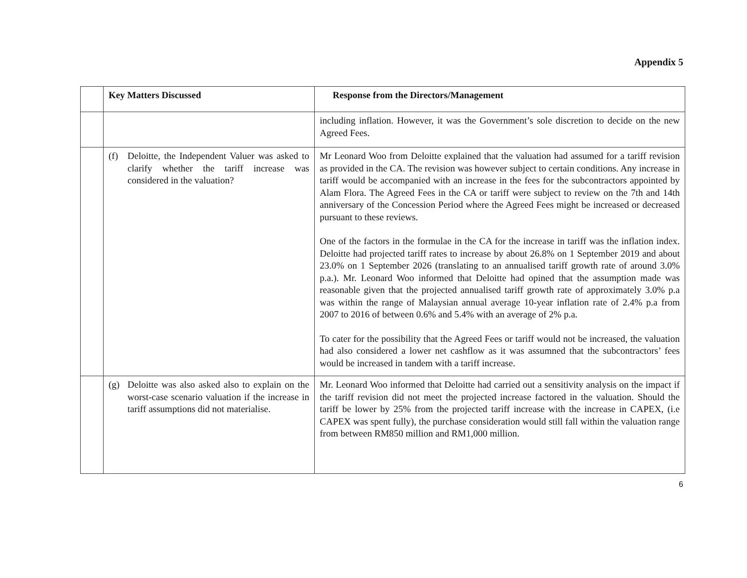Appendix 5
| | Key Matters Discussed | Response from the Directors/Management |
| --- | --- | --- |
| | | including inflation. However, it was the Government’s sole discretion to decide on the new Agreed Fees. |
| | (f) Deloitte, the Independent Valuer was asked to clarify whether the tariff increase was considered in the valuation? | Mr Leonard Woo from Deloitte explained that the valuation had assumed for a tariff revision as provided in the CA. The revision was however subject to certain conditions. Any increase in tariff would be accompanied with an increase in the fees for the subcontractors appointed by Alam Flora. The Agreed Fees in the CA or tariff were subject to review on the 7th and 14th anniversary of the Concession Period where the Agreed Fees might be increased or decreased pursuant to these reviews. One of the factors in the formulae in the CA for the increase in tariff was the inflation index. Deloitte had projected tariff rates to increase by about 26.8% on 1 September 2019 and about 23.0% on 1 September 2026 (translating to an annualised tariff growth rate of around 3.0% p.a.). Mr. Leonard Woo informed that Deloitte had opined that the assumption made was reasonable given that the projected annualised tariff growth rate of approximately 3.0% p.a was within the range of Malaysian annual average 10-year inflation rate of 2.4% p.a from 2007 to 2016 of between 0.6% and 5.4% with an average of 2% p.a. To cater for the possibility that the Agreed Fees or tariff would not be increased, the valuation had also considered a lower net cashflow as it was assumned that the subcontractors’ fees would be increased in tandem with a tariff increase. |
| | (g) Deloitte was also asked also to explain on the worst-case scenario valuation if the increase in tariff assumptions did not materialise. | Mr. Leonard Woo informed that Deloitte had carried out a sensitivity analysis on the impact if the tariff revision did not meet the projected increase factored in the valuation. Should the tariff be lower by 25% from the projected tariff increase with the increase in CAPEX, (i.e CAPEX was spent fully), the purchase consideration would still fall within the valuation range from between RM850 million and RM1,000 million. |
6